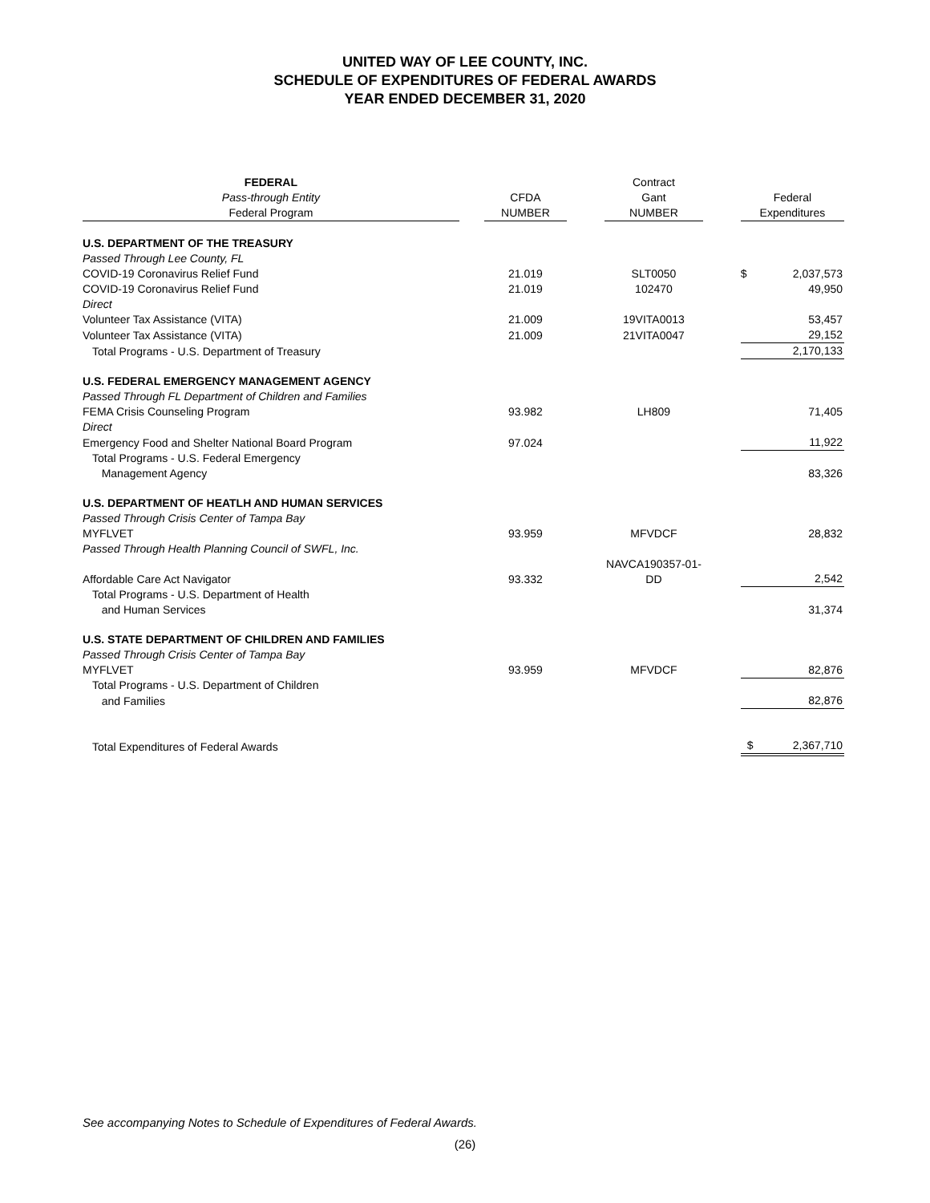UNITED WAY OF LEE COUNTY, INC.
SCHEDULE OF EXPENDITURES OF FEDERAL AWARDS
YEAR ENDED DECEMBER 31, 2020
| FEDERAL | | | | Contract | | | |
| --- | --- | --- | --- | --- | --- | --- | --- |
| Pass-through Entity | | CFDA | | Gant | | Federal | |
| Federal Program | | NUMBER | | NUMBER | | Expenditures | |
| U.S. DEPARTMENT OF THE TREASURY | | | | | | | |
| Passed Through Lee County, FL | | | | | | | |
| COVID-19 Coronavirus Relief Fund | | 21.019 | | SLT0050 | | $ | 2,037,573 |
| COVID-19 Coronavirus Relief Fund | | 21.019 | | 102470 | | | 49,950 |
| Direct | | | | | | | |
| Volunteer Tax Assistance (VITA) | | 21.009 | | 19VITA0013 | | | 53,457 |
| Volunteer Tax Assistance (VITA) | | 21.009 | | 21VITA0047 | | | 29,152 |
| Total Programs - U.S. Department of Treasury | | | | | | | 2,170,133 |
| U.S. FEDERAL EMERGENCY MANAGEMENT AGENCY | | | | | | | |
| Passed Through FL Department of Children and Families | | | | | | | |
| FEMA Crisis Counseling Program | | 93.982 | | LH809 | | | 71,405 |
| Direct | | | | | | | |
| Emergency Food and Shelter National Board Program | | 97.024 | | | | | 11,922 |
| Total Programs - U.S. Federal Emergency | | | | | | | |
| Management Agency | | | | | | | 83,326 |
| U.S. DEPARTMENT OF HEATLH AND HUMAN SERVICES | | | | | | | |
| Passed Through Crisis Center of Tampa Bay | | | | | | | |
| MYFLVET | | 93.959 | | MFVDCF | | | 28,832 |
| Passed Through Health Planning Council of SWFL, Inc. | | | | | | | |
| Affordable Care Act Navigator | | 93.332 | | NAVCA190357-01-DD | | | 2,542 |
| Total Programs - U.S. Department of Health | | | | | | | |
| and Human Services | | | | | | | 31,374 |
| U.S. STATE DEPARTMENT OF CHILDREN AND FAMILIES | | | | | | | |
| Passed Through Crisis Center of Tampa Bay | | | | | | | |
| MYFLVET | | 93.959 | | MFVDCF | | | 82,876 |
| Total Programs - U.S. Department of Children | | | | | | | |
| and Families | | | | | | | 82,876 |
| Total Expenditures of Federal Awards | | | | | | $ | 2,367,710 |
See accompanying Notes to Schedule of Expenditures of Federal Awards.
(26)